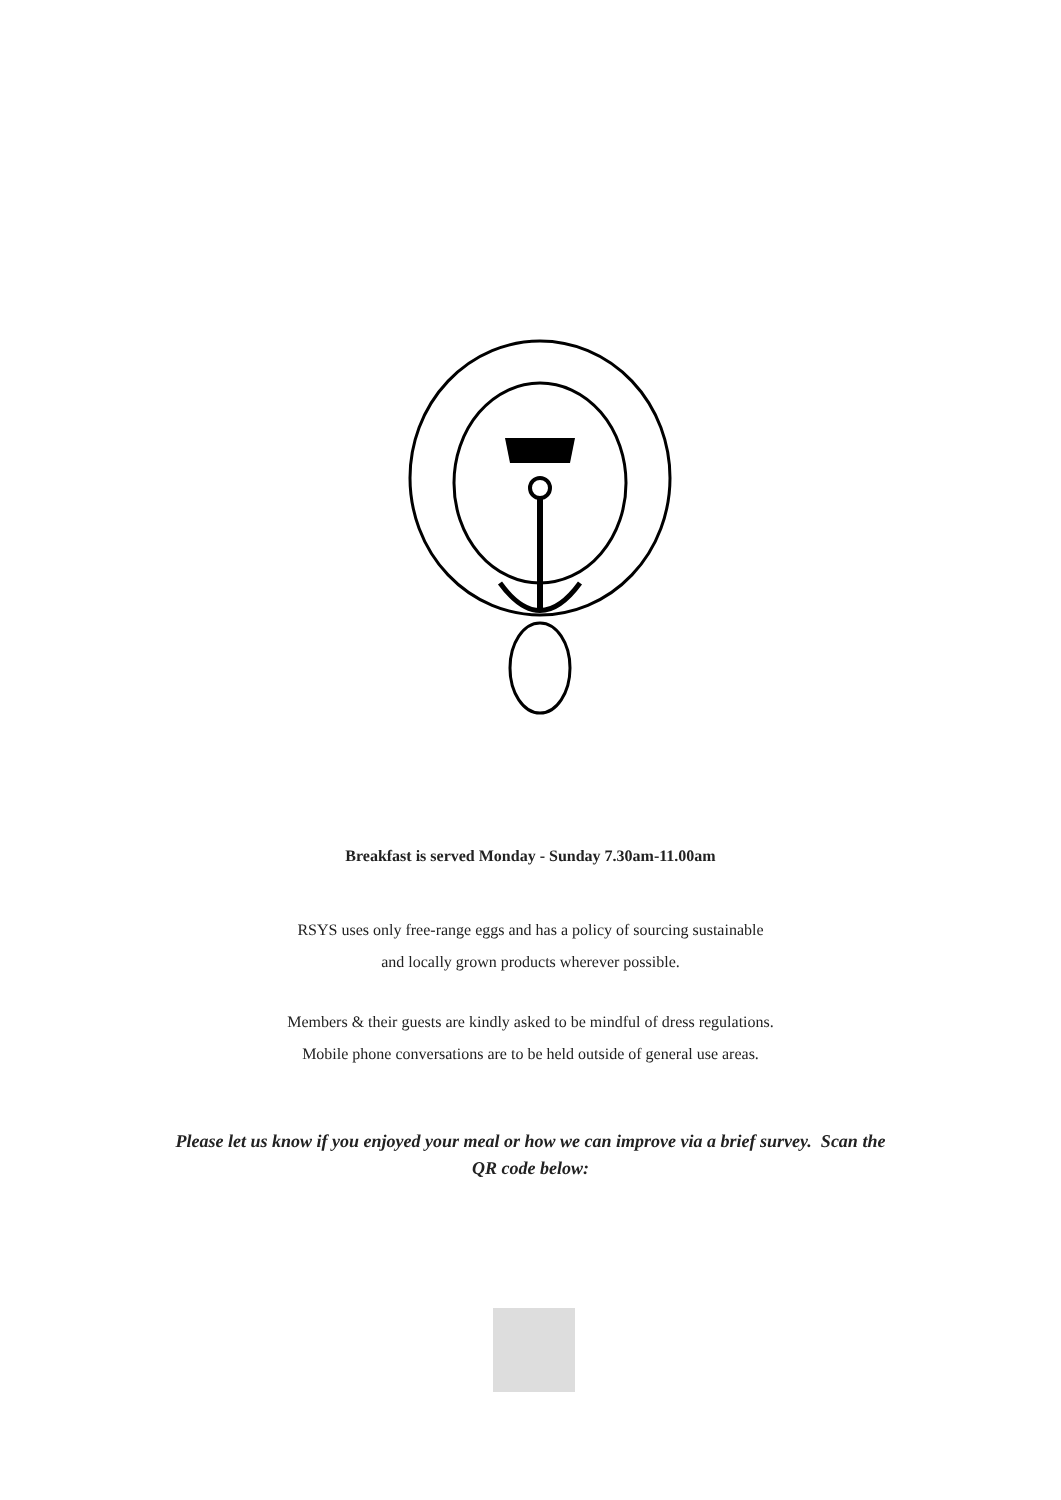Breakfast is served Monday - Sunday 7.30am-11.00am
RSYS uses only free-range eggs and has a policy of sourcing sustainable
and locally grown products wherever possible.
Members & their guests are kindly asked to be mindful of dress regulations.
Mobile phone conversations are to be held outside of general use areas.
Please let us know if you enjoyed your meal or how we can improve via a brief survey. Scan the QR code below: